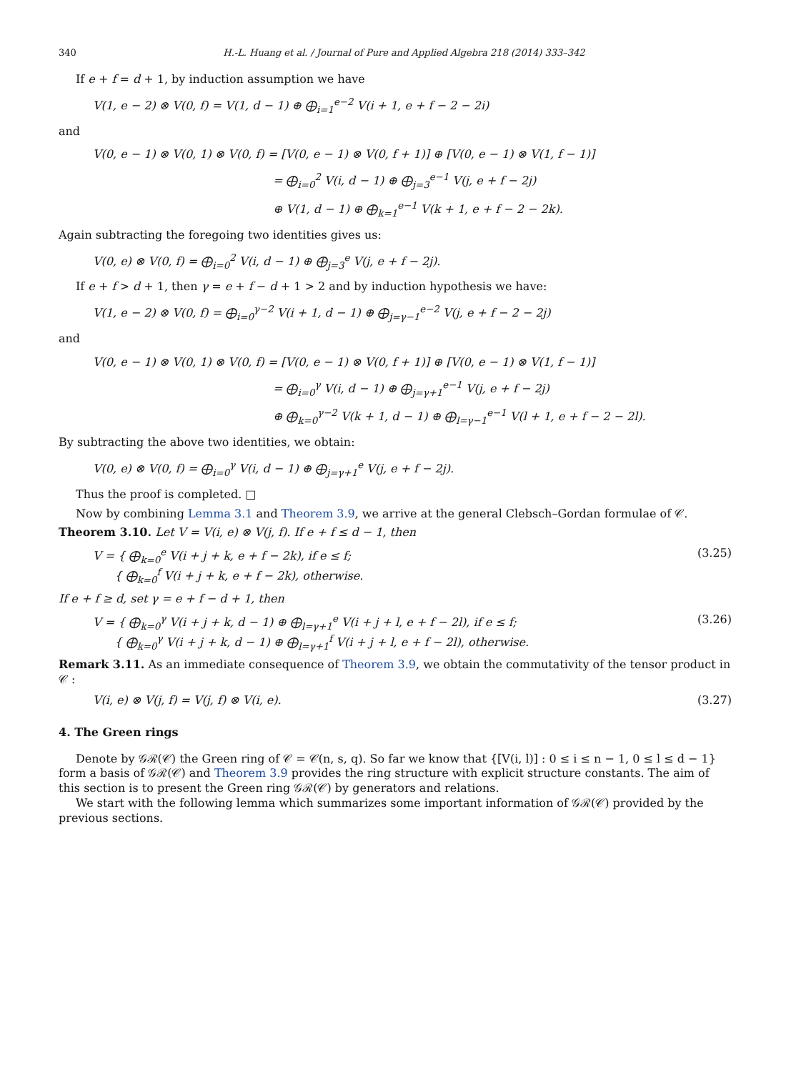340 H.-L. Huang et al. / Journal of Pure and Applied Algebra 218 (2014) 333–342
If e + f = d + 1, by induction assumption we have
V(1, e − 2) ⊗ V(0, f) = V(1, d − 1) ⊕ ⨁<sub>i=1</sub><sup>e−2</sup> V(i + 1, e + f − 2 − 2i)
and
V(0, e − 1) ⊗ V(0, 1) ⊗ V(0, f) = [V(0, e − 1) ⊗ V(0, f + 1)] ⊕ [V(0, e − 1) ⊗ V(1, f − 1)]
= ⨁<sub>i=0</sub><sup>2</sup> V(i, d − 1) ⊕ ⨁<sub>j=3</sub><sup>e−1</sup> V(j, e + f − 2j)
⊕ V(1, d − 1) ⊕ ⨁<sub>k=1</sub><sup>e−1</sup> V(k + 1, e + f − 2 − 2k).
Again subtracting the foregoing two identities gives us:
V(0, e) ⊗ V(0, f) = ⨁<sub>i=0</sub><sup>2</sup> V(i, d − 1) ⊕ ⨁<sub>j=3</sub><sup>e</sup> V(j, e + f − 2j).
If e + f > d + 1, then γ = e + f − d + 1 > 2 and by induction hypothesis we have:
V(1, e − 2) ⊗ V(0, f) = ⨁<sub>i=0</sub><sup>γ−2</sup> V(i + 1, d − 1) ⊕ ⨁<sub>j=γ−1</sub><sup>e−2</sup> V(j, e + f − 2 − 2j)
and
V(0, e − 1) ⊗ V(0, 1) ⊗ V(0, f) = [V(0, e − 1) ⊗ V(0, f + 1)] ⊕ [V(0, e − 1) ⊗ V(1, f − 1)]
= ⨁<sub>i=0</sub><sup>γ</sup> V(i, d − 1) ⊕ ⨁<sub>j=γ+1</sub><sup>e−1</sup> V(j, e + f − 2j)
⊕ ⨁<sub>k=0</sub><sup>γ−2</sup> V(k + 1, d − 1) ⊕ ⨁<sub>l=γ−1</sub><sup>e−1</sup> V(l + 1, e + f − 2 − 2l).
By subtracting the above two identities, we obtain:
V(0, e) ⊗ V(0, f) = ⨁<sub>i=0</sub><sup>γ</sup> V(i, d − 1) ⊕ ⨁<sub>j=γ+1</sub><sup>e</sup> V(j, e + f − 2j).
Thus the proof is completed. □
Now by combining Lemma 3.1 and Theorem 3.9, we arrive at the general Clebsch–Gordan formulae of 𝒞.
Theorem 3.10. Let V = V(i, e) ⊗ V(j, f). If e + f ≤ d − 1, then
V = { ⨁<sub>k=0</sub><sup>e</sup> V(i + j + k, e + f − 2k), if e ≤ f;
{ ⨁<sub>k=0</sub><sup>f</sup> V(i + j + k, e + f − 2k), otherwise. (3.25)
If e + f ≥ d, set γ = e + f − d + 1, then
V = { ⨁<sub>k=0</sub><sup>γ</sup> V(i + j + k, d − 1) ⊕ ⨁<sub>l=γ+1</sub><sup>e</sup> V(i + j + l, e + f − 2l), if e ≤ f;
{ ⨁<sub>k=0</sub><sup>γ</sup> V(i + j + k, d − 1) ⊕ ⨁<sub>l=γ+1</sub><sup>f</sup> V(i + j + l, e + f − 2l), otherwise. (3.26)
Remark 3.11. As an immediate consequence of Theorem 3.9, we obtain the commutativity of the tensor product in 𝒞 :
V(i, e) ⊗ V(j, f) = V(j, f) ⊗ V(i, e). (3.27)
4. The Green rings
Denote by 𝒢ℛ(𝒞) the Green ring of 𝒞 = 𝒞(n, s, q). So far we know that {[V(i, l)] : 0 ≤ i ≤ n − 1, 0 ≤ l ≤ d − 1} form a basis of 𝒢ℛ(𝒞) and Theorem 3.9 provides the ring structure with explicit structure constants. The aim of this section is to present the Green ring 𝒢ℛ(𝒞) by generators and relations.
We start with the following lemma which summarizes some important information of 𝒢ℛ(𝒞) provided by the previous sections.